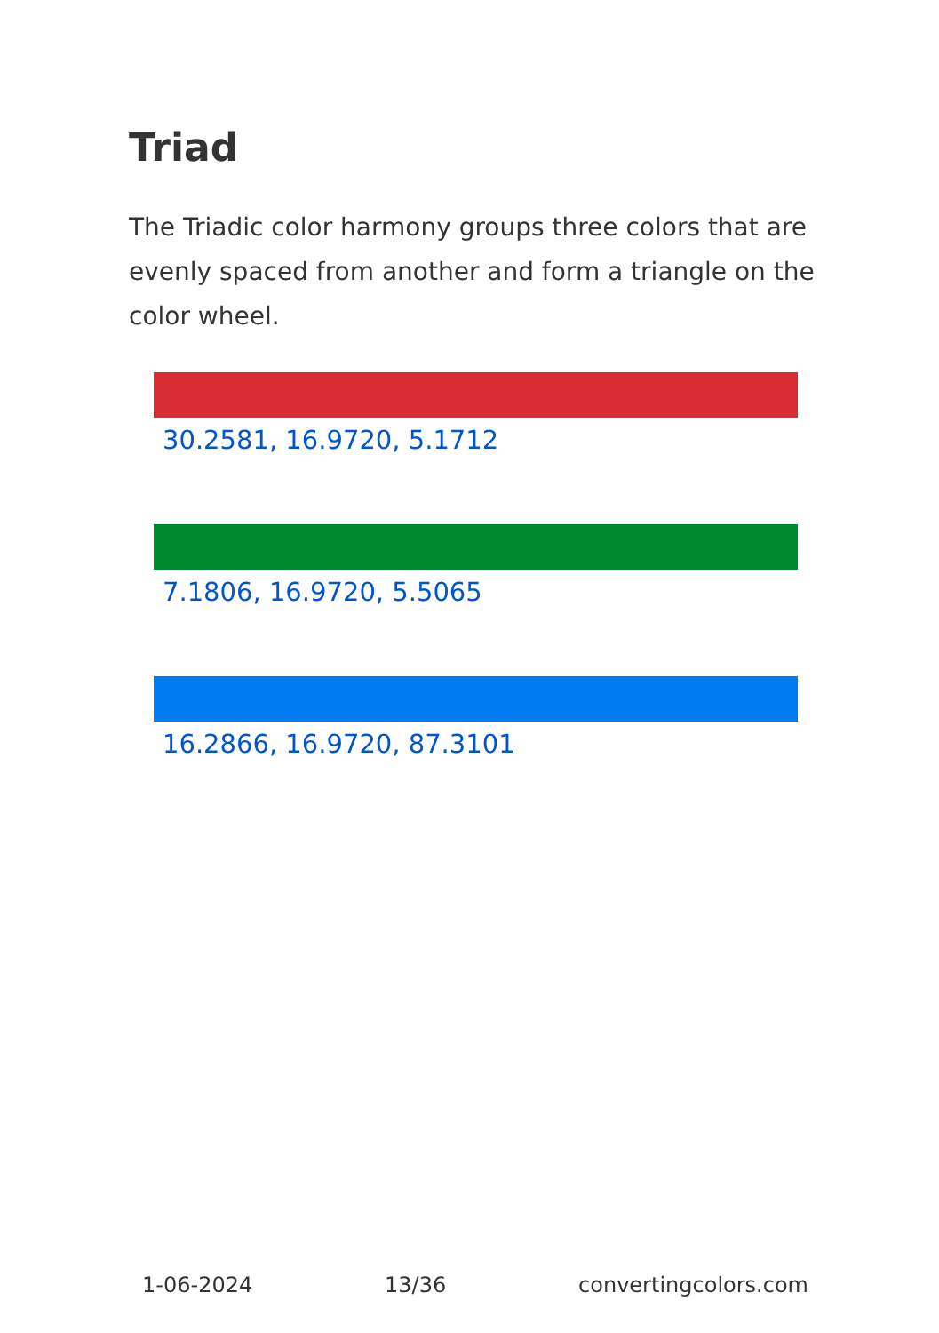Triad
The Triadic color harmony groups three colors that are evenly spaced from another and form a triangle on the color wheel.
30.2581, 16.9720, 5.1712
7.1806, 16.9720, 5.5065
16.2866, 16.9720, 87.3101
1-06-2024 13/36 convertingcolors.com